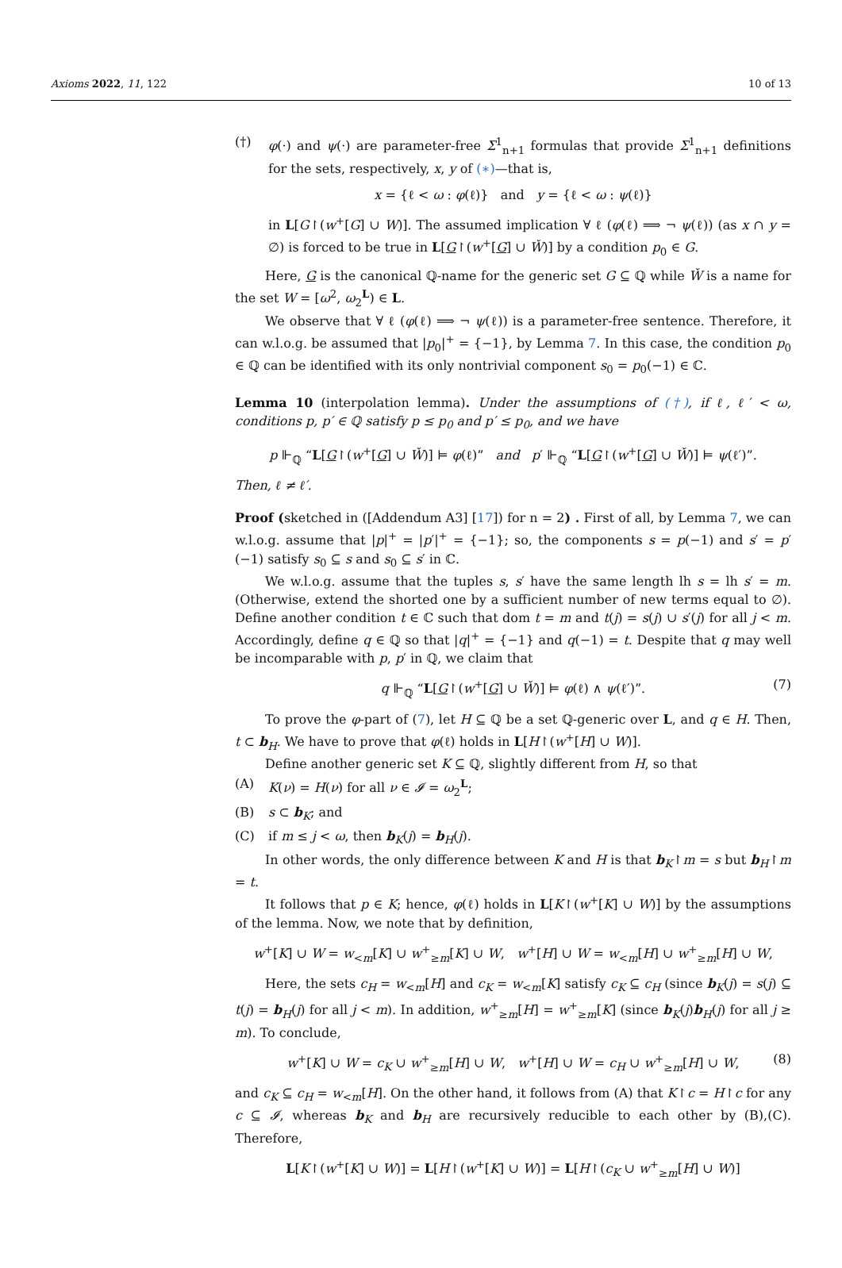Axioms 2022, 11, 122 10 of 13
(†) φ(·) and ψ(·) are parameter-free Σ<sup>1</sup><sub>n+1</sub> formulas that provide Σ<sup>1</sup><sub>n+1</sub> definitions for the sets, respectively, x, y of (∗)—that is,
x = {ℓ < ω : φ(ℓ)} and y = {ℓ < ω : ψ(ℓ)}
in L[G↾(w<sup>+</sup>[G] ∪ W)]. The assumed implication ∀ ℓ (φ(ℓ) ⟹ ¬ ψ(ℓ)) (as x ∩ y = ∅) is forced to be true in L[G↾(w<sup>+</sup>[G] ∪ W̌)] by a condition p<sub>0</sub> ∈ G.
Here, G is the canonical ℚ-name for the generic set G ⊆ ℚ while W̌ is a name for the set W = [ω<sup>2</sup>, ω<sub>2</sub><sup>L</sup>) ∈ L.
We observe that ∀ ℓ (φ(ℓ) ⟹ ¬ ψ(ℓ)) is a parameter-free sentence. Therefore, it can w.l.o.g. be assumed that |p<sub>0</sub>|<sup>+</sup> = {−1}, by Lemma 7. In this case, the condition p<sub>0</sub> ∈ ℚ can be identified with its only nontrivial component s<sub>0</sub> = p<sub>0</sub>(−1) ∈ ℂ.
Lemma 10 (interpolation lemma). Under the assumptions of (†), if ℓ, ℓ′ < ω, conditions p, p′ ∈ ℚ satisfy p ≤ p<sub>0</sub> and p′ ≤ p<sub>0</sub>, and we have
p ⊩<sub>ℚ</sub> “L[G↾(w<sup>+</sup>[G] ∪ W̌)] ⊨ φ(ℓ)” and p′ ⊩<sub>ℚ</sub> “L[G↾(w<sup>+</sup>[G] ∪ W̌)] ⊨ ψ(ℓ′)”.
Then, ℓ ≠ ℓ′.
Proof (sketched in ([Addendum A3] [17]) for n = 2) . First of all, by Lemma 7, we can w.l.o.g. assume that |p|<sup>+</sup> = |p′|<sup>+</sup> = {−1}; so, the components s = p(−1) and s′ = p′(−1) satisfy s<sub>0</sub> ⊆ s and s<sub>0</sub> ⊆ s′ in ℂ.
We w.l.o.g. assume that the tuples s, s′ have the same length lh s = lh s′ = m. (Otherwise, extend the shorted one by a sufficient number of new terms equal to ∅). Define another condition t ∈ ℂ such that dom t = m and t(j) = s(j) ∪ s′(j) for all j < m. Accordingly, define q ∈ ℚ so that |q|<sup>+</sup> = {−1} and q(−1) = t. Despite that q may well be incomparable with p, p′ in ℚ, we claim that
q ⊩<sub>ℚ</sub> “L[G↾(w<sup>+</sup>[G] ∪ W̌)] ⊨ φ(ℓ) ∧ ψ(ℓ′)”. (7)
To prove the φ-part of (7), let H ⊆ ℚ be a set ℚ-generic over L, and q ∈ H. Then, t ⊂ b<sub>H</sub>. We have to prove that φ(ℓ) holds in L[H↾(w<sup>+</sup>[H] ∪ W)].
Define another generic set K ⊆ ℚ, slightly different from H, so that
(A) K(ν) = H(ν) for all ν ∈ 𝓘 = ω<sub>2</sub><sup>L</sup>;
(B) s ⊂ b<sub>K</sub>; and
(C) if m ≤ j < ω, then b<sub>K</sub>(j) = b<sub>H</sub>(j).
In other words, the only difference between K and H is that b<sub>K</sub>↾m = s but b<sub>H</sub>↾m = t.
It follows that p ∈ K; hence, φ(ℓ) holds in L[K↾(w<sup>+</sup>[K] ∪ W)] by the assumptions of the lemma. Now, we note that by definition,
w<sup>+</sup>[K] ∪ W = w<sub><m</sub>[K] ∪ w<sup>+</sup><sub>≥m</sub>[K] ∪ W, w<sup>+</sup>[H] ∪ W = w<sub><m</sub>[H] ∪ w<sup>+</sup><sub>≥m</sub>[H] ∪ W,
Here, the sets c<sub>H</sub> = w<sub><m</sub>[H] and c<sub>K</sub> = w<sub><m</sub>[K] satisfy c<sub>K</sub> ⊆ c<sub>H</sub> (since b<sub>K</sub>(j) = s(j) ⊆ t(j) = b<sub>H</sub>(j) for all j < m). In addition, w<sup>+</sup><sub>≥m</sub>[H] = w<sup>+</sup><sub>≥m</sub>[K] (since b<sub>K</sub>(j)b<sub>H</sub>(j) for all j ≥ m). To conclude,
w<sup>+</sup>[K] ∪ W = c<sub>K</sub> ∪ w<sup>+</sup><sub>≥m</sub>[H] ∪ W, w<sup>+</sup>[H] ∪ W = c<sub>H</sub> ∪ w<sup>+</sup><sub>≥m</sub>[H] ∪ W, (8)
and c<sub>K</sub> ⊆ c<sub>H</sub> = w<sub><m</sub>[H]. On the other hand, it follows from (A) that K↾c = H↾c for any c ⊆ 𝓘, whereas b<sub>K</sub> and b<sub>H</sub> are recursively reducible to each other by (B),(C). Therefore,
L[K↾(w<sup>+</sup>[K] ∪ W)] = L[H↾(w<sup>+</sup>[K] ∪ W)] = L[H↾(c<sub>K</sub> ∪ w<sup>+</sup><sub>≥m</sub>[H] ∪ W)]